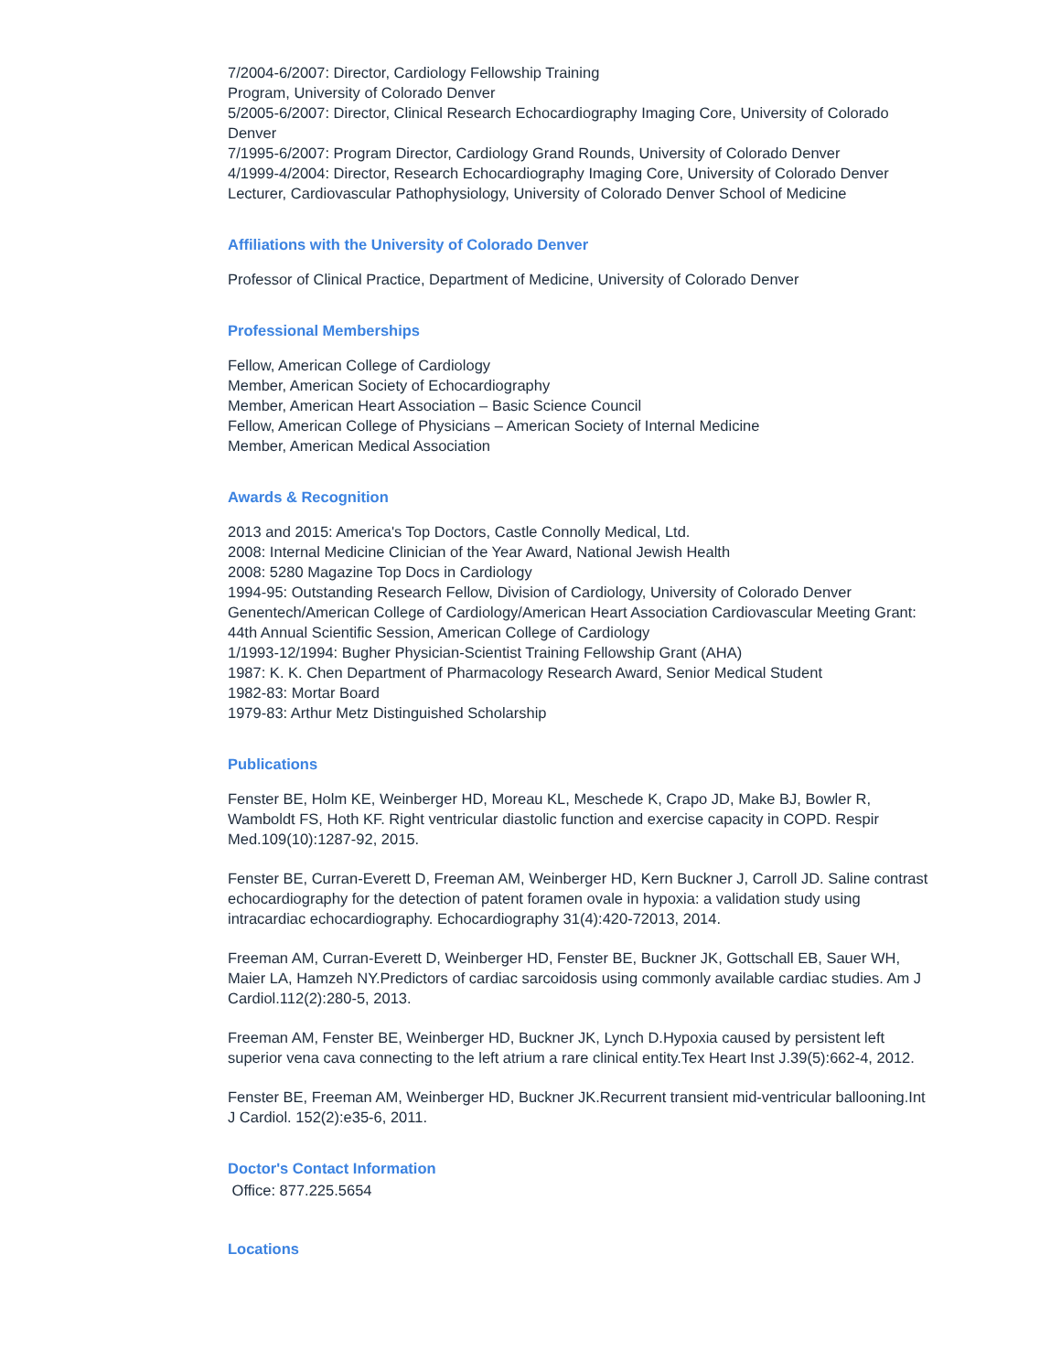7/2004-6/2007: Director, Cardiology Fellowship Training
Program, University of Colorado Denver
5/2005-6/2007: Director, Clinical Research Echocardiography Imaging Core, University of Colorado Denver
7/1995-6/2007: Program Director, Cardiology Grand Rounds, University of Colorado Denver
4/1999-4/2004: Director, Research Echocardiography Imaging Core, University of Colorado Denver
Lecturer, Cardiovascular Pathophysiology, University of Colorado Denver School of Medicine
Affiliations with the University of Colorado Denver
Professor of Clinical Practice, Department of Medicine, University of Colorado Denver
Professional Memberships
Fellow, American College of Cardiology
Member, American Society of Echocardiography
Member, American Heart Association – Basic Science Council
Fellow, American College of Physicians – American Society of Internal Medicine
Member, American Medical Association
Awards & Recognition
2013 and 2015: America's Top Doctors, Castle Connolly Medical, Ltd.
2008: Internal Medicine Clinician of the Year Award, National Jewish Health
2008: 5280 Magazine Top Docs in Cardiology
1994-95: Outstanding Research Fellow, Division of Cardiology, University of Colorado Denver
Genentech/American College of Cardiology/American Heart Association Cardiovascular Meeting Grant: 44th Annual Scientific Session, American College of Cardiology
1/1993-12/1994: Bugher Physician-Scientist Training Fellowship Grant (AHA)
1987: K. K. Chen Department of Pharmacology Research Award, Senior Medical Student
1982-83: Mortar Board
1979-83: Arthur Metz Distinguished Scholarship
Publications
Fenster BE, Holm KE, Weinberger HD, Moreau KL, Meschede K, Crapo JD, Make BJ, Bowler R, Wamboldt FS, Hoth KF. Right ventricular diastolic function and exercise capacity in COPD. Respir Med.109(10):1287-92, 2015.
Fenster BE, Curran-Everett D, Freeman AM, Weinberger HD, Kern Buckner J, Carroll JD. Saline contrast echocardiography for the detection of patent foramen ovale in hypoxia: a validation study using intracardiac echocardiography. Echocardiography 31(4):420-72013, 2014.
Freeman AM, Curran-Everett D, Weinberger HD, Fenster BE, Buckner JK, Gottschall EB, Sauer WH, Maier LA, Hamzeh NY.Predictors of cardiac sarcoidosis using commonly available cardiac studies. Am J Cardiol.112(2):280-5, 2013.
Freeman AM, Fenster BE, Weinberger HD, Buckner JK, Lynch D.Hypoxia caused by persistent left superior vena cava connecting to the left atrium a rare clinical entity.Tex Heart Inst J.39(5):662-4, 2012.
Fenster BE, Freeman AM, Weinberger HD, Buckner JK.Recurrent transient mid-ventricular ballooning.Int J Cardiol. 152(2):e35-6, 2011.
Doctor's Contact Information
Office: 877.225.5654
Locations